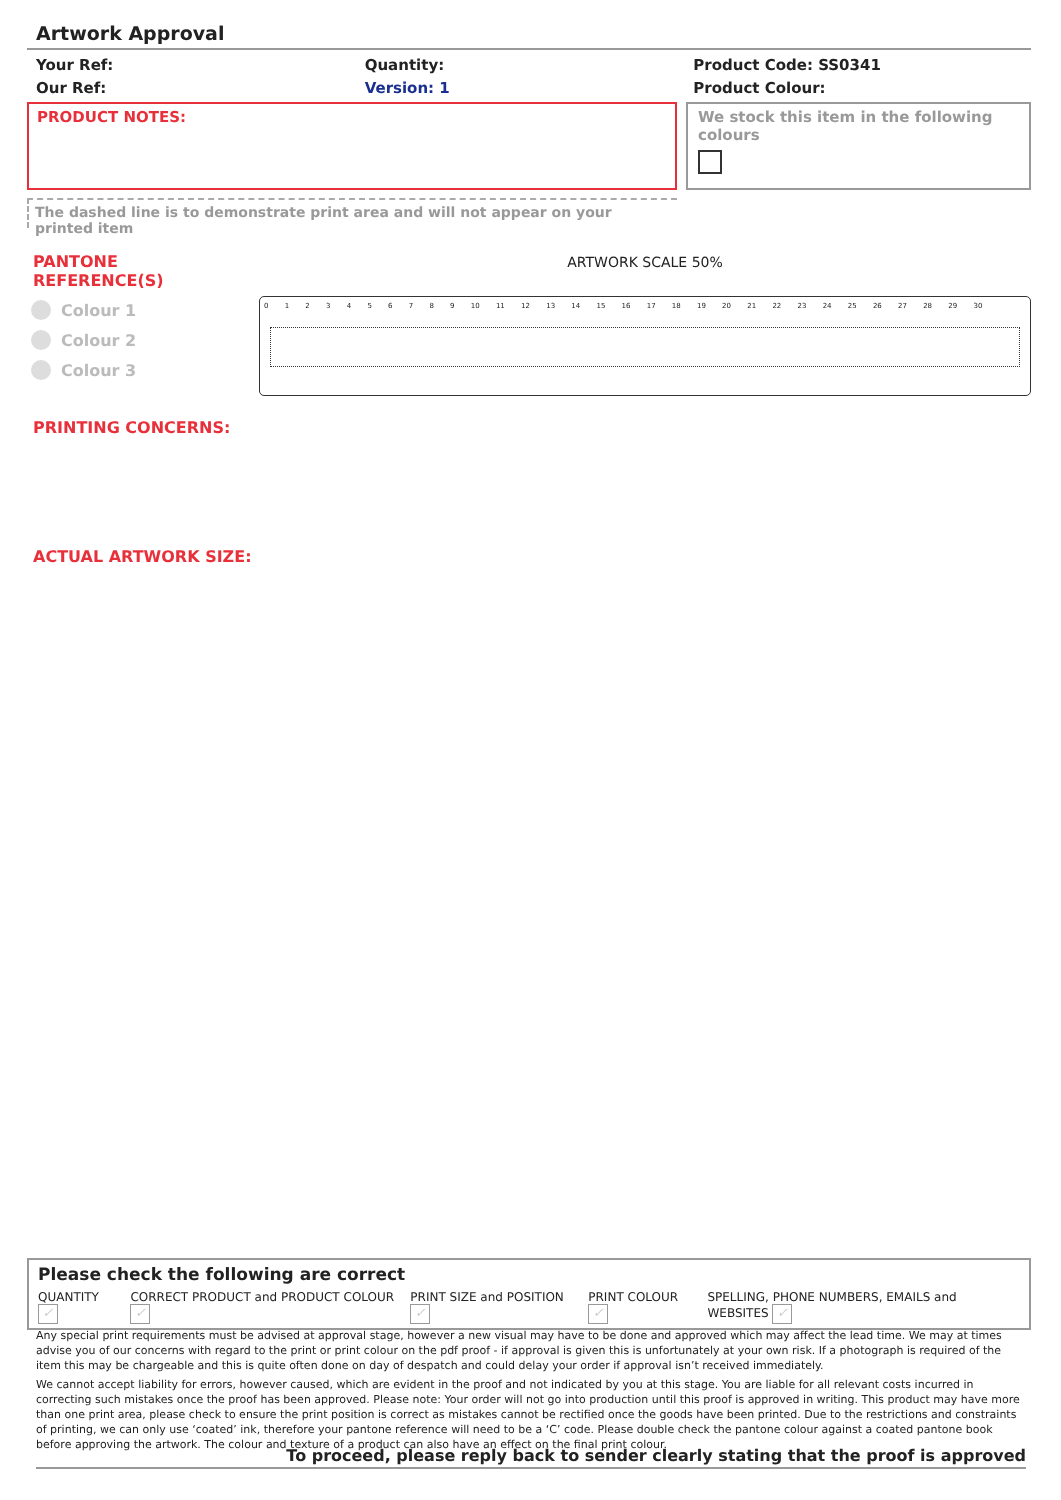Artwork Approval
Your Ref:
Our Ref:
Quantity:
Version: 1
Product Code: SS0341
Product Colour:
PRODUCT NOTES: We stock this item in the following colours
The dashed line is to demonstrate print area and will not appear on your printed item
PANTONE REFERENCE(S)
Colour 1
Colour 2
Colour 3
ARTWORK SCALE 50%
0 1 2 3 4 5 6 7 8 9 10 11 12 13 14 15 16 17 18 19 20 21 22 23 24 25 26 27 28 29 30
PRINTING CONCERNS:
ACTUAL ARTWORK SIZE:
Please check the following are correct
QUANTITY ✓ CORRECT PRODUCT and PRODUCT COLOUR ✓ PRINT SIZE and POSITION ✓ PRINT COLOUR ✓ SPELLING, PHONE NUMBERS, EMAILS and WEBSITES ✓
Any special print requirements must be advised at approval stage, however a new visual may have to be done and approved which may affect the lead time. We may at times advise you of our concerns with regard to the print or print colour on the pdf proof - if approval is given this is unfortunately at your own risk. If a photograph is required of the item this may be chargeable and this is quite often done on day of despatch and could delay your order if approval isn’t received immediately.
We cannot accept liability for errors, however caused, which are evident in the proof and not indicated by you at this stage. You are liable for all relevant costs incurred in correcting such mistakes once the proof has been approved. Please note: Your order will not go into production until this proof is approved in writing. This product may have more than one print area, please check to ensure the print position is correct as mistakes cannot be rectified once the goods have been printed. Due to the restrictions and constraints of printing, we can only use ‘coated’ ink, therefore your pantone reference will need to be a ‘C’ code. Please double check the pantone colour against a coated pantone book before approving the artwork. The colour and texture of a product can also have an effect on the final print colour.
To proceed, please reply back to sender clearly stating that the proof is approved